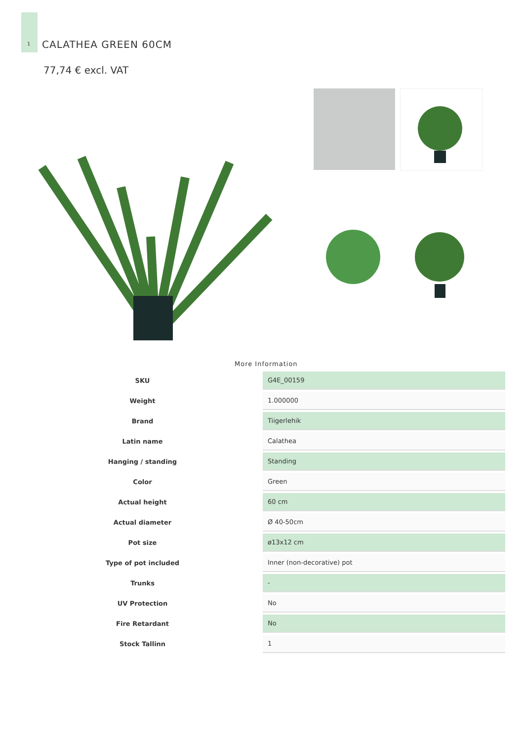1
CALATHEA GREEN 60CM
77,74 € excl. VAT
More Information
| SKU | G4E_00159 |
| Weight | 1.000000 |
| Brand | Tiigerlehik |
| Latin name | Calathea |
| Hanging / standing | Standing |
| Color | Green |
| Actual height | 60 cm |
| Actual diameter | Ø 40-50cm |
| Pot size | ø13x12 cm |
| Type of pot included | Inner (non-decorative) pot |
| Trunks | - |
| UV Protection | No |
| Fire Retardant | No |
| Stock Tallinn | 1 |